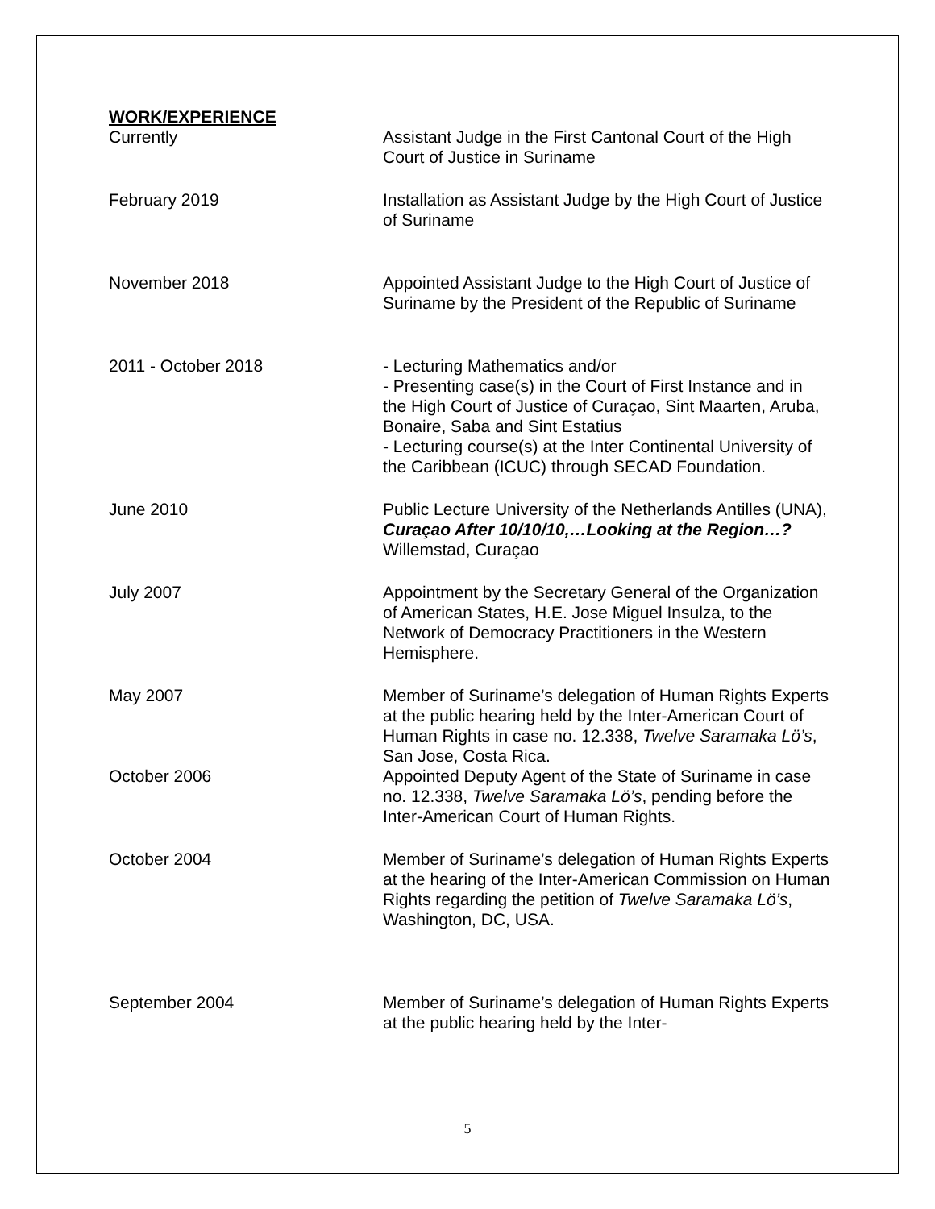WORK/EXPERIENCE
Currently Assistant Judge in the First Cantonal Court of the High Court of Justice in Suriname
February 2019 Installation as Assistant Judge by the High Court of Justice of Suriname
November 2018 Appointed Assistant Judge to the High Court of Justice of Suriname by the President of the Republic of Suriname
2011 - October 2018 - Lecturing Mathematics and/or
- Presenting case(s) in the Court of First Instance and in the High Court of Justice of Curaçao, Sint Maarten, Aruba, Bonaire, Saba and Sint Estatius
- Lecturing course(s) at the Inter Continental University of the Caribbean (ICUC) through SECAD Foundation.
June 2010 Public Lecture University of the Netherlands Antilles (UNA), Curaçao After 10/10/10,…Looking at the Region…? Willemstad, Curaçao
July 2007 Appointment by the Secretary General of the Organization of American States, H.E. Jose Miguel Insulza, to the Network of Democracy Practitioners in the Western Hemisphere.
May 2007 Member of Suriname’s delegation of Human Rights Experts at the public hearing held by the Inter-American Court of Human Rights in case no. 12.338, Twelve Saramaka Lö’s, San Jose, Costa Rica.
October 2006 Appointed Deputy Agent of the State of Suriname in case no. 12.338, Twelve Saramaka Lö’s, pending before the Inter-American Court of Human Rights.
October 2004 Member of Suriname’s delegation of Human Rights Experts at the hearing of the Inter-American Commission on Human Rights regarding the petition of Twelve Saramaka Lö’s, Washington, DC, USA.
September 2004 Member of Suriname’s delegation of Human Rights Experts at the public hearing held by the Inter-
5